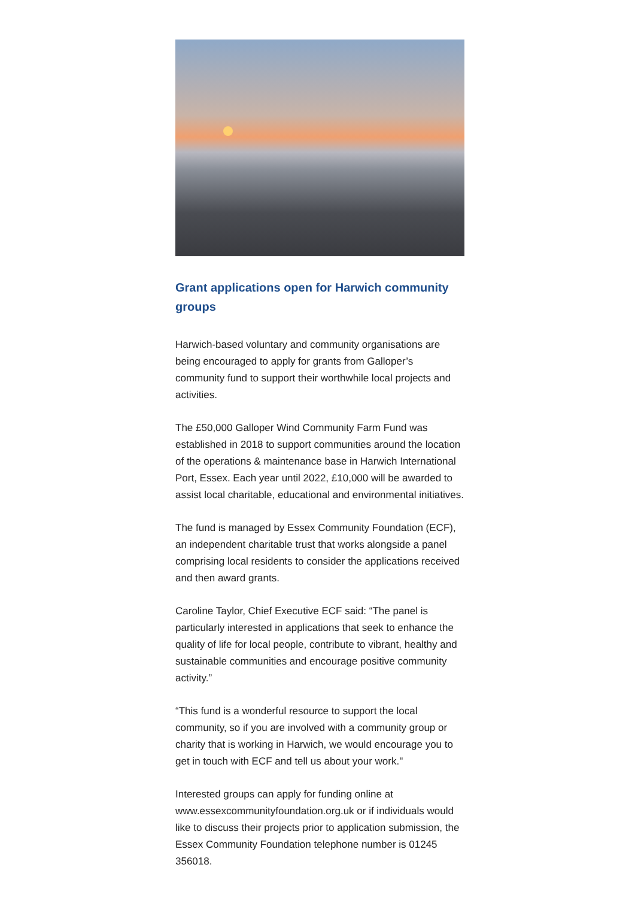Grant applications open for Harwich community groups
Harwich-based voluntary and community organisations are being encouraged to apply for grants from Galloper’s community fund to support their worthwhile local projects and activities.
The £50,000 Galloper Wind Community Farm Fund was established in 2018 to support communities around the location of the operations & maintenance base in Harwich International Port, Essex. Each year until 2022, £10,000 will be awarded to assist local charitable, educational and environmental initiatives.
The fund is managed by Essex Community Foundation (ECF), an independent charitable trust that works alongside a panel comprising local residents to consider the applications received and then award grants.
Caroline Taylor, Chief Executive ECF said: “The panel is particularly interested in applications that seek to enhance the quality of life for local people, contribute to vibrant, healthy and sustainable communities and encourage positive community activity.”
“This fund is a wonderful resource to support the local community, so if you are involved with a community group or charity that is working in Harwich, we would encourage you to get in touch with ECF and tell us about your work."
Interested groups can apply for funding online at www.essexcommunityfoundation.org.uk or if individuals would like to discuss their projects prior to application submission, the Essex Community Foundation telephone number is 01245 356018.